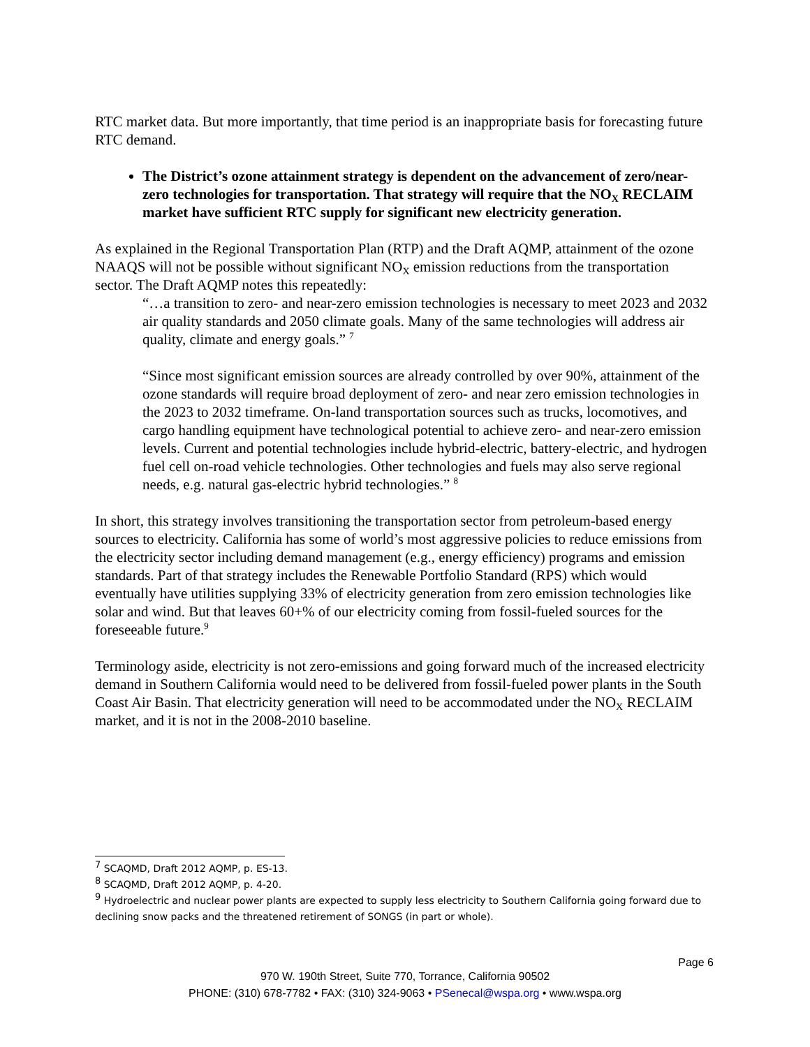RTC market data. But more importantly, that time period is an inappropriate basis for forecasting future RTC demand.
The District’s ozone attainment strategy is dependent on the advancement of zero/near-zero technologies for transportation. That strategy will require that the NO<sub>X</sub> RECLAIM market have sufficient RTC supply for significant new electricity generation.
As explained in the Regional Transportation Plan (RTP) and the Draft AQMP, attainment of the ozone NAAQS will not be possible without significant NO<sub>X</sub> emission reductions from the transportation sector. The Draft AQMP notes this repeatedly:
“…a transition to zero- and near-zero emission technologies is necessary to meet 2023 and 2032 air quality standards and 2050 climate goals. Many of the same technologies will address air quality, climate and energy goals.” <sup>7</sup>
“Since most significant emission sources are already controlled by over 90%, attainment of the ozone standards will require broad deployment of zero- and near zero emission technologies in the 2023 to 2032 timeframe. On-land transportation sources such as trucks, locomotives, and cargo handling equipment have technological potential to achieve zero- and near-zero emission levels. Current and potential technologies include hybrid-electric, battery-electric, and hydrogen fuel cell on-road vehicle technologies. Other technologies and fuels may also serve regional needs, e.g. natural gas-electric hybrid technologies.” <sup>8</sup>
In short, this strategy involves transitioning the transportation sector from petroleum-based energy sources to electricity. California has some of world’s most aggressive policies to reduce emissions from the electricity sector including demand management (e.g., energy efficiency) programs and emission standards. Part of that strategy includes the Renewable Portfolio Standard (RPS) which would eventually have utilities supplying 33% of electricity generation from zero emission technologies like solar and wind. But that leaves 60+% of our electricity coming from fossil-fueled sources for the foreseeable future.<sup>9</sup>
Terminology aside, electricity is not zero-emissions and going forward much of the increased electricity demand in Southern California would need to be delivered from fossil-fueled power plants in the South Coast Air Basin. That electricity generation will need to be accommodated under the NO<sub>X</sub> RECLAIM market, and it is not in the 2008-2010 baseline.
<sup>7</sup> SCAQMD, Draft 2012 AQMP, p. ES-13.
<sup>8</sup> SCAQMD, Draft 2012 AQMP, p. 4-20.
<sup>9</sup> Hydroelectric and nuclear power plants are expected to supply less electricity to Southern California going forward due to declining snow packs and the threatened retirement of SONGS (in part or whole).
Page 6
970 W. 190th Street, Suite 770, Torrance, California 90502
PHONE: (310) 678-7782 • FAX: (310) 324-9063 • PSenecal@wspa.org • www.wspa.org